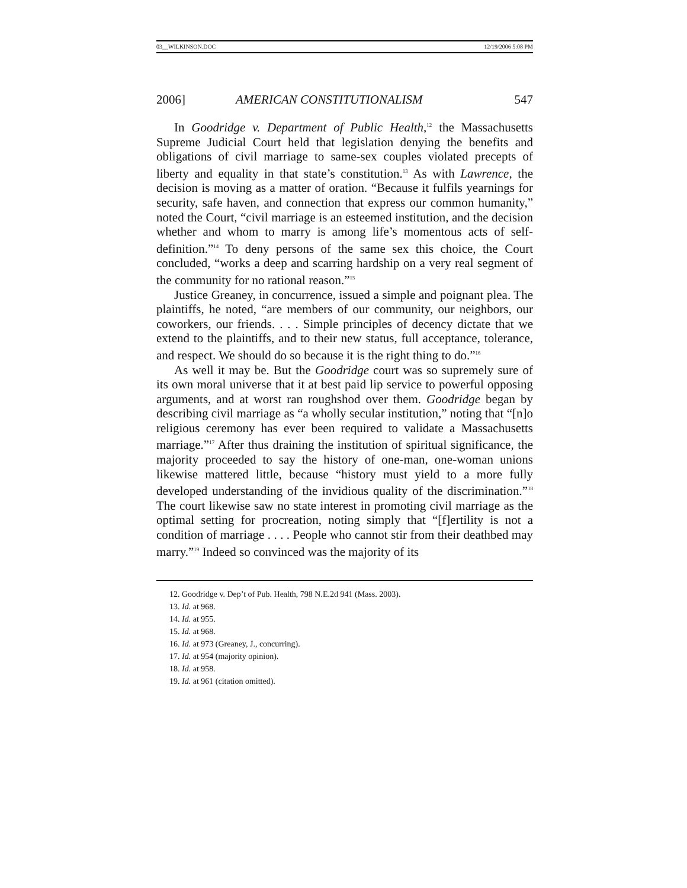03__WILKINSON.DOC 12/19/2006 5:08 PM
2006] AMERICAN CONSTITUTIONALISM 547
In Goodridge v. Department of Public Health,<sup>12</sup> the Massachusetts Supreme Judicial Court held that legislation denying the benefits and obligations of civil marriage to same-sex couples violated precepts of liberty and equality in that state’s constitution.<sup>13</sup> As with Lawrence, the decision is moving as a matter of oration. “Because it fulfils yearnings for security, safe haven, and connection that express our common humanity,” noted the Court, “civil marriage is an esteemed institution, and the decision whether and whom to marry is among life’s momentous acts of self-definition.”<sup>14</sup> To deny persons of the same sex this choice, the Court concluded, “works a deep and scarring hardship on a very real segment of the community for no rational reason.”<sup>15</sup>
Justice Greaney, in concurrence, issued a simple and poignant plea. The plaintiffs, he noted, “are members of our community, our neighbors, our coworkers, our friends. . . . Simple principles of decency dictate that we extend to the plaintiffs, and to their new status, full acceptance, tolerance, and respect. We should do so because it is the right thing to do.”<sup>16</sup>
As well it may be. But the Goodridge court was so supremely sure of its own moral universe that it at best paid lip service to powerful opposing arguments, and at worst ran roughshod over them. Goodridge began by describing civil marriage as “a wholly secular institution,” noting that “[n]o religious ceremony has ever been required to validate a Massachusetts marriage.”<sup>17</sup> After thus draining the institution of spiritual significance, the majority proceeded to say the history of one-man, one-woman unions likewise mattered little, because “history must yield to a more fully developed understanding of the invidious quality of the discrimination.”<sup>18</sup> The court likewise saw no state interest in promoting civil marriage as the optimal setting for procreation, noting simply that “[f]ertility is not a condition of marriage . . . . People who cannot stir from their deathbed may marry.”<sup>19</sup> Indeed so convinced was the majority of its
12. Goodridge v. Dep’t of Pub. Health, 798 N.E.2d 941 (Mass. 2003).
13. Id. at 968.
14. Id. at 955.
15. Id. at 968.
16. Id. at 973 (Greaney, J., concurring).
17. Id. at 954 (majority opinion).
18. Id. at 958.
19. Id. at 961 (citation omitted).